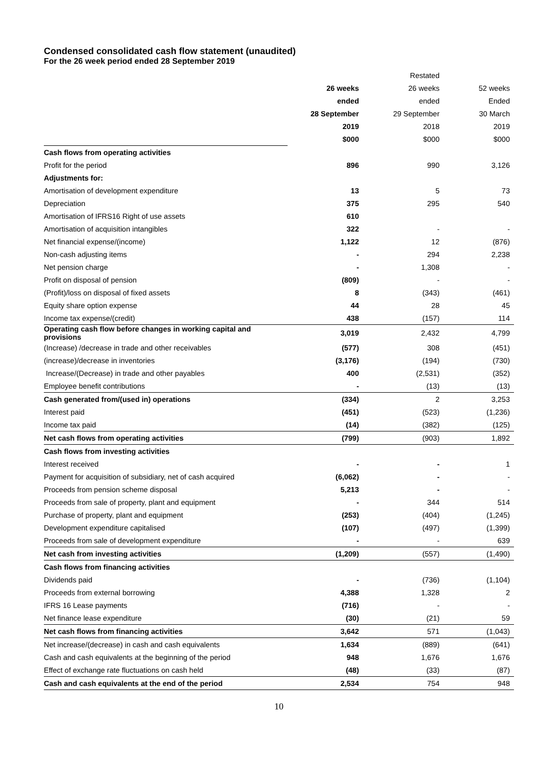Condensed consolidated cash flow statement (unaudited)
For the 26 week period ended 28 September 2019
| | | Restated | |
| | 26 weeks | 26 weeks | 52 weeks |
| | ended | ended | Ended |
| | 28 September | 29 September | 30 March |
| | 2019 | 2018 | 2019 |
| | $000 | $000 | $000 |
| Cash flows from operating activities | | | |
| Profit for the period | 896 | 990 | 3,126 |
| Adjustments for: | | | |
| Amortisation of development expenditure | 13 | 5 | 73 |
| Depreciation | 375 | 295 | 540 |
| Amortisation of IFRS16 Right of use assets | 610 | | |
| Amortisation of acquisition intangibles | 322 | - | - |
| Net financial expense/(income) | 1,122 | 12 | (876) |
| Non-cash adjusting items | - | 294 | 2,238 |
| Net pension charge | - | 1,308 | - |
| Profit on disposal of pension | (809) | - | - |
| (Profit)/loss on disposal of fixed assets | 8 | (343) | (461) |
| Equity share option expense | 44 | 28 | 45 |
| Income tax expense/(credit) | 438 | (157) | 114 |
| Operating cash flow before changes in working capital and provisions | 3,019 | 2,432 | 4,799 |
| (Increase) /decrease in trade and other receivables | (577) | 308 | (451) |
| (increase)/decrease in inventories | (3,176) | (194) | (730) |
| Increase/(Decrease) in trade and other payables | 400 | (2,531) | (352) |
| Employee benefit contributions | - | (13) | (13) |
| Cash generated from/(used in) operations | (334) | 2 | 3,253 |
| Interest paid | (451) | (523) | (1,236) |
| Income tax paid | (14) | (382) | (125) |
| Net cash flows from operating activities | (799) | (903) | 1,892 |
| Cash flows from investing activities | | | |
| Interest received | - | - | 1 |
| Payment for acquisition of subsidiary, net of cash acquired | (6,062) | - | - |
| Proceeds from pension scheme disposal | 5,213 | - | - |
| Proceeds from sale of property, plant and equipment | - | 344 | 514 |
| Purchase of property, plant and equipment | (253) | (404) | (1,245) |
| Development expenditure capitalised | (107) | (497) | (1,399) |
| Proceeds from sale of development expenditure | - | - | 639 |
| Net cash from investing activities | (1,209) | (557) | (1,490) |
| Cash flows from financing activities | | | |
| Dividends paid | - | (736) | (1,104) |
| Proceeds from external borrowing | 4,388 | 1,328 | 2 |
| IFRS 16 Lease payments | (716) | - | - |
| Net finance lease expenditure | (30) | (21) | 59 |
| Net cash flows from financing activities | 3,642 | 571 | (1,043) |
| Net increase/(decrease) in cash and cash equivalents | 1,634 | (889) | (641) |
| Cash and cash equivalents at the beginning of the period | 948 | 1,676 | 1,676 |
| Effect of exchange rate fluctuations on cash held | (48) | (33) | (87) |
| Cash and cash equivalents at the end of the period | 2,534 | 754 | 948 |
10